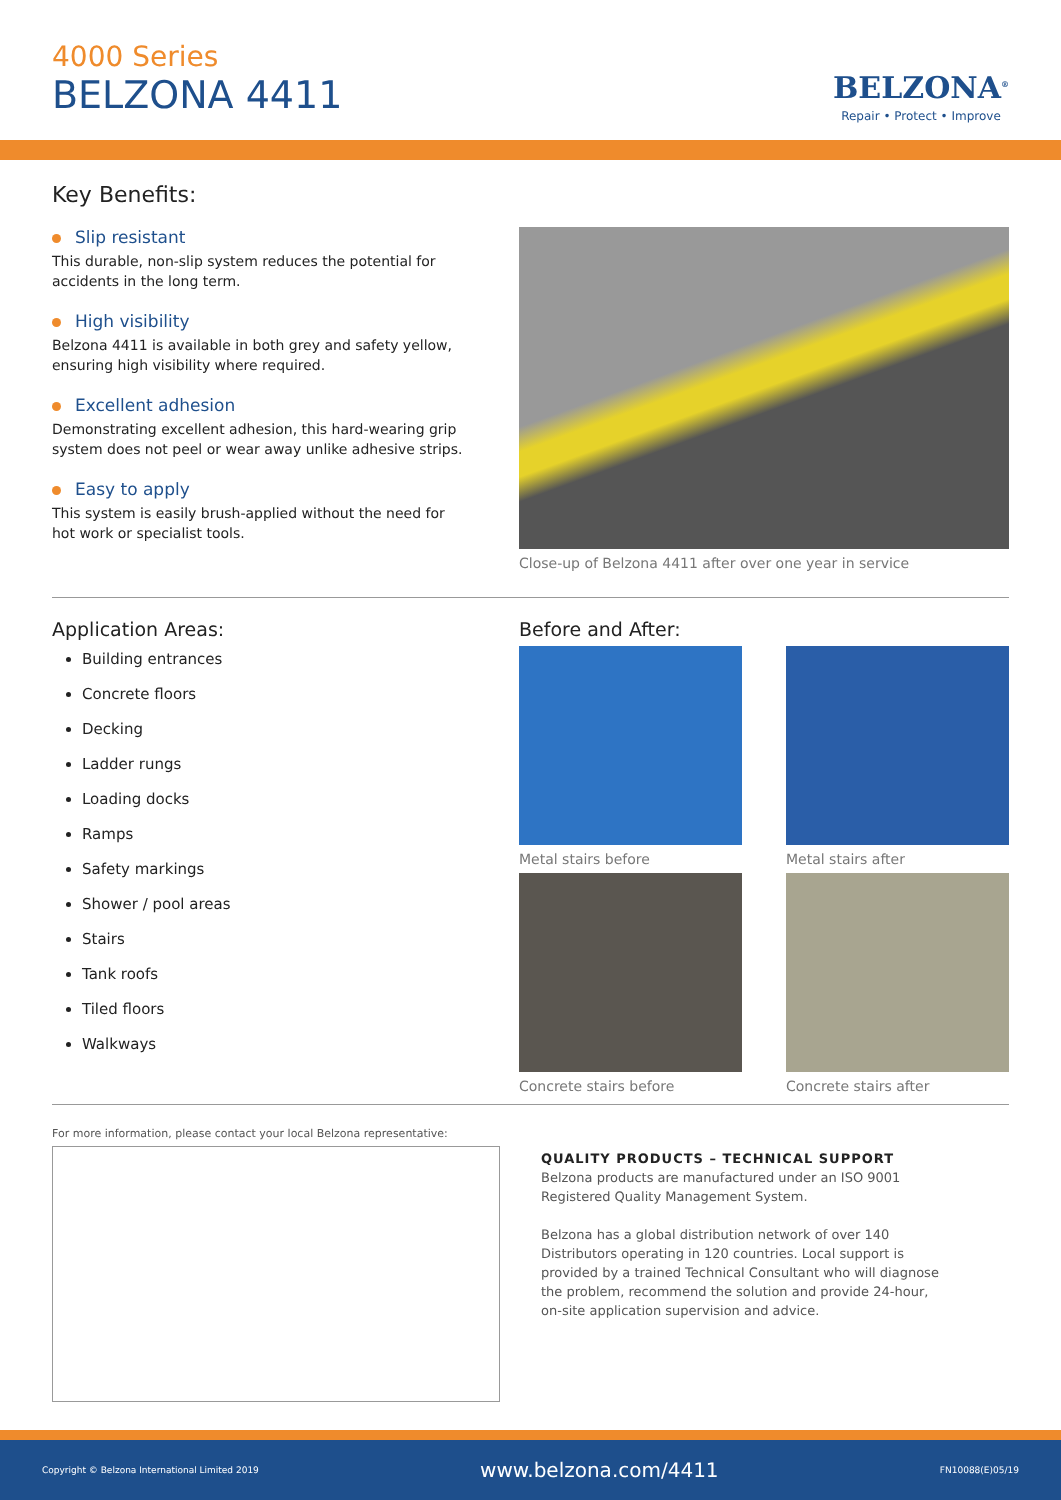4000 Series
BELZONA 4411
BELZONA<sup>®</sup>
Repair • Protect • Improve
Key Benefits:
Slip resistant
This durable, non-slip system reduces the potential for accidents in the long term.
High visibility
Belzona 4411 is available in both grey and safety yellow, ensuring high visibility where required.
Excellent adhesion
Demonstrating excellent adhesion, this hard-wearing grip system does not peel or wear away unlike adhesive strips.
Easy to apply
This system is easily brush-applied without the need for hot work or specialist tools.
Close-up of Belzona 4411 after over one year in service
Application Areas:
Building entrances
Concrete floors
Decking
Ladder rungs
Loading docks
Ramps
Safety markings
Shower / pool areas
Stairs
Tank roofs
Tiled floors
Walkways
Before and After:
Metal stairs before
Metal stairs after
Concrete stairs before
Concrete stairs after
For more information, please contact your local Belzona representative:
QUALITY PRODUCTS – TECHNICAL SUPPORT
Belzona products are manufactured under an ISO 9001 Registered Quality Management System.
Belzona has a global distribution network of over 140 Distributors operating in 120 countries. Local support is provided by a trained Technical Consultant who will diagnose the problem, recommend the solution and provide 24-hour, on-site application supervision and advice.
Copyright © Belzona International Limited 2019 www.belzona.com/4411 FN10088(E)05/19